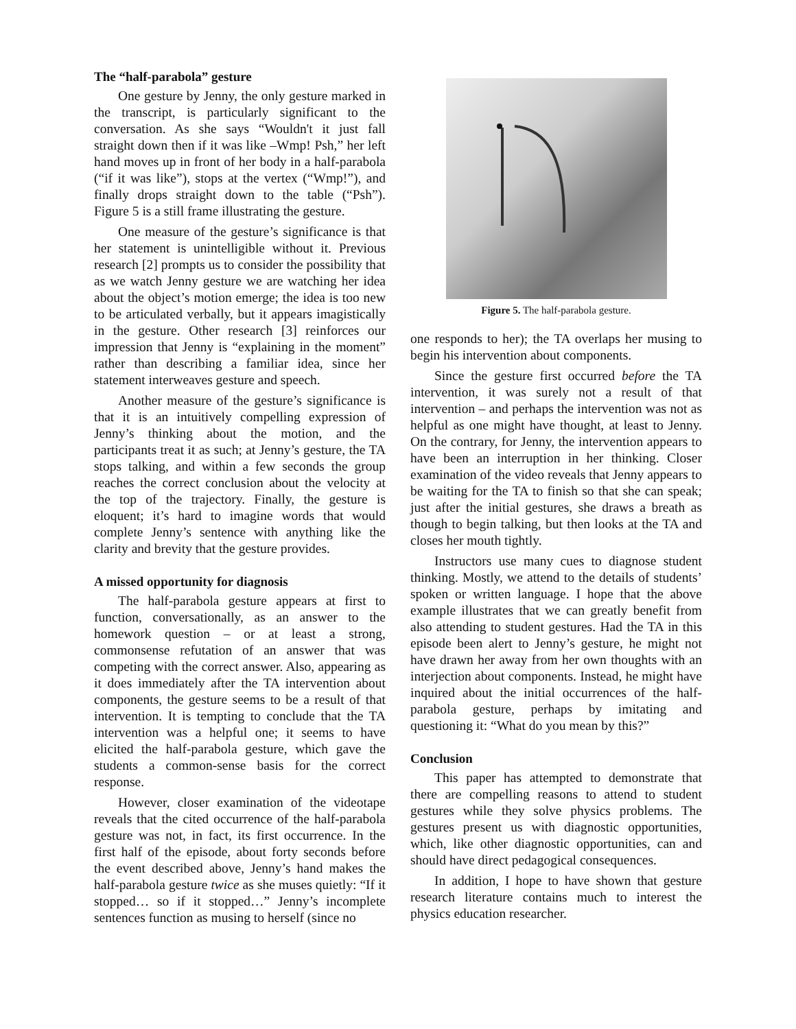The “half-parabola” gesture
One gesture by Jenny, the only gesture marked in the transcript, is particularly significant to the conversation. As she says “Wouldn't it just fall straight down then if it was like –Wmp! Psh,” her left hand moves up in front of her body in a half-parabola (“if it was like”), stops at the vertex (“Wmp!”), and finally drops straight down to the table (“Psh”). Figure 5 is a still frame illustrating the gesture.
One measure of the gesture’s significance is that her statement is unintelligible without it. Previous research [2] prompts us to consider the possibility that as we watch Jenny gesture we are watching her idea about the object’s motion emerge; the idea is too new to be articulated verbally, but it appears imagistically in the gesture. Other research [3] reinforces our impression that Jenny is “explaining in the moment” rather than describing a familiar idea, since her statement interweaves gesture and speech.
Another measure of the gesture’s significance is that it is an intuitively compelling expression of Jenny’s thinking about the motion, and the participants treat it as such; at Jenny’s gesture, the TA stops talking, and within a few seconds the group reaches the correct conclusion about the velocity at the top of the trajectory. Finally, the gesture is eloquent; it’s hard to imagine words that would complete Jenny’s sentence with anything like the clarity and brevity that the gesture provides.
A missed opportunity for diagnosis
The half-parabola gesture appears at first to function, conversationally, as an answer to the homework question – or at least a strong, commonsense refutation of an answer that was competing with the correct answer. Also, appearing as it does immediately after the TA intervention about components, the gesture seems to be a result of that intervention. It is tempting to conclude that the TA intervention was a helpful one; it seems to have elicited the half-parabola gesture, which gave the students a common-sense basis for the correct response.
However, closer examination of the videotape reveals that the cited occurrence of the half-parabola gesture was not, in fact, its first occurrence. In the first half of the episode, about forty seconds before the event described above, Jenny’s hand makes the half-parabola gesture twice as she muses quietly: “If it stopped… so if it stopped…” Jenny’s incomplete sentences function as musing to herself (since no
Figure 5. The half-parabola gesture.
one responds to her); the TA overlaps her musing to begin his intervention about components.
Since the gesture first occurred before the TA intervention, it was surely not a result of that intervention – and perhaps the intervention was not as helpful as one might have thought, at least to Jenny. On the contrary, for Jenny, the intervention appears to have been an interruption in her thinking. Closer examination of the video reveals that Jenny appears to be waiting for the TA to finish so that she can speak; just after the initial gestures, she draws a breath as though to begin talking, but then looks at the TA and closes her mouth tightly.
Instructors use many cues to diagnose student thinking. Mostly, we attend to the details of students’ spoken or written language. I hope that the above example illustrates that we can greatly benefit from also attending to student gestures. Had the TA in this episode been alert to Jenny’s gesture, he might not have drawn her away from her own thoughts with an interjection about components. Instead, he might have inquired about the initial occurrences of the half-parabola gesture, perhaps by imitating and questioning it: “What do you mean by this?”
Conclusion
This paper has attempted to demonstrate that there are compelling reasons to attend to student gestures while they solve physics problems. The gestures present us with diagnostic opportunities, which, like other diagnostic opportunities, can and should have direct pedagogical consequences.
In addition, I hope to have shown that gesture research literature contains much to interest the physics education researcher.